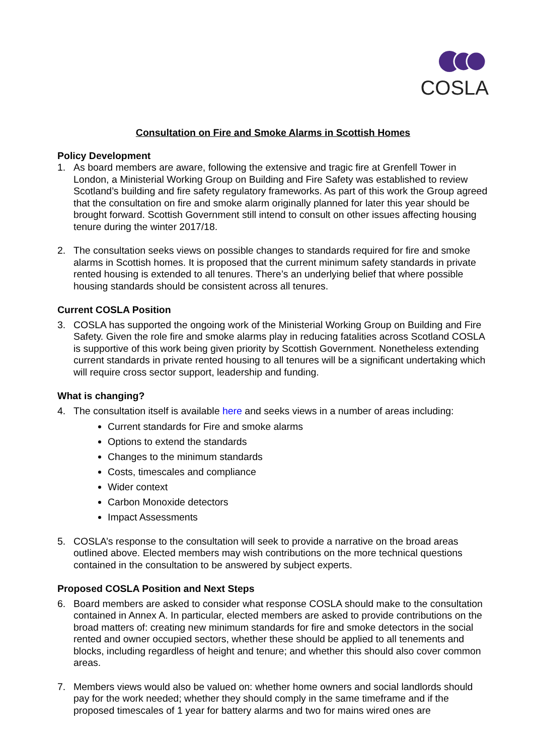COSLA
Consultation on Fire and Smoke Alarms in Scottish Homes
Policy Development
1. As board members are aware, following the extensive and tragic fire at Grenfell Tower in London, a Ministerial Working Group on Building and Fire Safety was established to review Scotland’s building and fire safety regulatory frameworks. As part of this work the Group agreed that the consultation on fire and smoke alarm originally planned for later this year should be brought forward. Scottish Government still intend to consult on other issues affecting housing tenure during the winter 2017/18.
2. The consultation seeks views on possible changes to standards required for fire and smoke alarms in Scottish homes. It is proposed that the current minimum safety standards in private rented housing is extended to all tenures. There’s an underlying belief that where possible housing standards should be consistent across all tenures.
Current COSLA Position
3. COSLA has supported the ongoing work of the Ministerial Working Group on Building and Fire Safety. Given the role fire and smoke alarms play in reducing fatalities across Scotland COSLA is supportive of this work being given priority by Scottish Government. Nonetheless extending current standards in private rented housing to all tenures will be a significant undertaking which will require cross sector support, leadership and funding.
What is changing?
4. The consultation itself is available here and seeks views in a number of areas including:
Current standards for Fire and smoke alarms
Options to extend the standards
Changes to the minimum standards
Costs, timescales and compliance
Wider context
Carbon Monoxide detectors
Impact Assessments
5. COSLA’s response to the consultation will seek to provide a narrative on the broad areas outlined above. Elected members may wish contributions on the more technical questions contained in the consultation to be answered by subject experts.
Proposed COSLA Position and Next Steps
6. Board members are asked to consider what response COSLA should make to the consultation contained in Annex A. In particular, elected members are asked to provide contributions on the broad matters of: creating new minimum standards for fire and smoke detectors in the social rented and owner occupied sectors, whether these should be applied to all tenements and blocks, including regardless of height and tenure; and whether this should also cover common areas.
7. Members views would also be valued on: whether home owners and social landlords should pay for the work needed; whether they should comply in the same timeframe and if the proposed timescales of 1 year for battery alarms and two for mains wired ones are